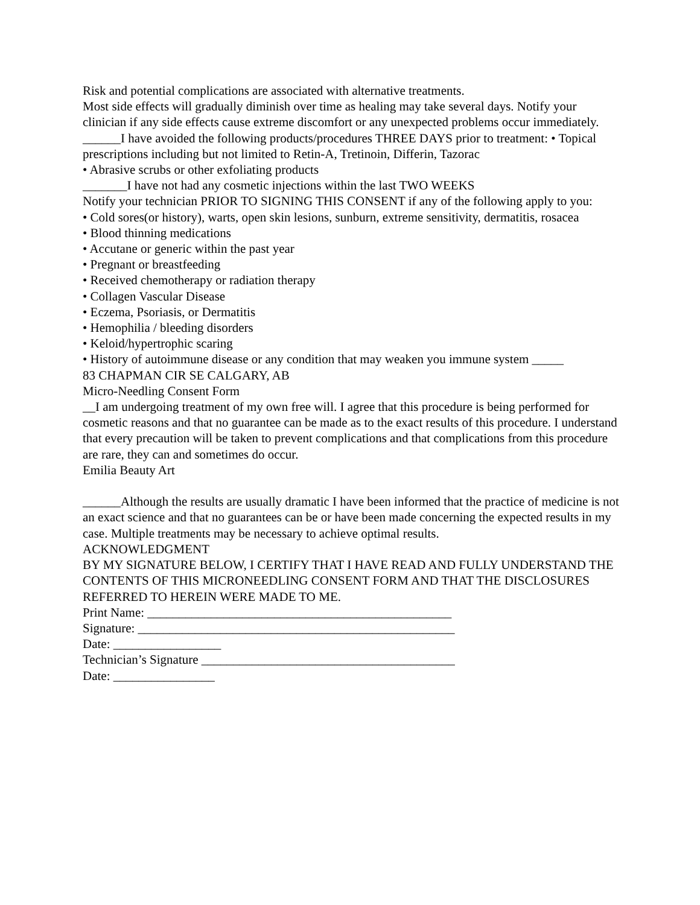Risk and potential complications are associated with alternative treatments.
Most side effects will gradually diminish over time as healing may take several days. Notify your clinician if any side effects cause extreme discomfort or any unexpected problems occur immediately.
______I have avoided the following products/procedures THREE DAYS prior to treatment: • Topical prescriptions including but not limited to Retin-A, Tretinoin, Differin, Tazorac
• Abrasive scrubs or other exfoliating products
_______I have not had any cosmetic injections within the last TWO WEEKS
Notify your technician PRIOR TO SIGNING THIS CONSENT if any of the following apply to you:
• Cold sores(or history), warts, open skin lesions, sunburn, extreme sensitivity, dermatitis, rosacea
• Blood thinning medications
• Accutane or generic within the past year
• Pregnant or breastfeeding
• Received chemotherapy or radiation therapy
• Collagen Vascular Disease
• Eczema, Psoriasis, or Dermatitis
• Hemophilia / bleeding disorders
• Keloid/hypertrophic scaring
• History of autoimmune disease or any condition that may weaken you immune system _____
83 CHAPMAN CIR SE CALGARY, AB
Micro-Needling Consent Form
__I am undergoing treatment of my own free will. I agree that this procedure is being performed for cosmetic reasons and that no guarantee can be made as to the exact results of this procedure. I understand that every precaution will be taken to prevent complications and that complications from this procedure are rare, they can and sometimes do occur.
Emilia Beauty Art
______Although the results are usually dramatic I have been informed that the practice of medicine is not an exact science and that no guarantees can be or have been made concerning the expected results in my case. Multiple treatments may be necessary to achieve optimal results.
ACKNOWLEDGMENT
BY MY SIGNATURE BELOW, I CERTIFY THAT I HAVE READ AND FULLY UNDERSTAND THE CONTENTS OF THIS MICRONEEDLING CONSENT FORM AND THAT THE DISCLOSURES REFERRED TO HEREIN WERE MADE TO ME.
Print Name: ________________________________________________
Signature: __________________________________________________
Date: _________________
Technician’s Signature ________________________________________
Date: ________________